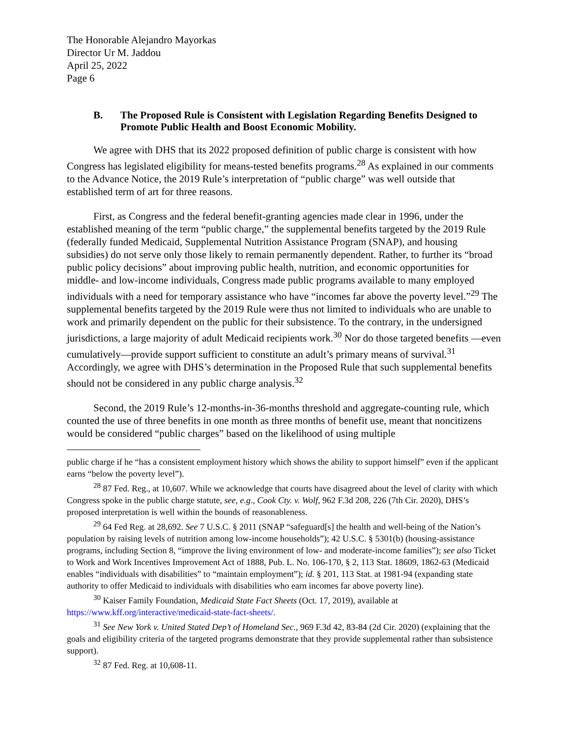The Honorable Alejandro Mayorkas
Director Ur M. Jaddou
April 25, 2022
Page 6
B. The Proposed Rule is Consistent with Legislation Regarding Benefits Designed to Promote Public Health and Boost Economic Mobility.
We agree with DHS that its 2022 proposed definition of public charge is consistent with how Congress has legislated eligibility for means-tested benefits programs.<sup>28</sup> As explained in our comments to the Advance Notice, the 2019 Rule’s interpretation of “public charge” was well outside that established term of art for three reasons.
First, as Congress and the federal benefit-granting agencies made clear in 1996, under the established meaning of the term “public charge,” the supplemental benefits targeted by the 2019 Rule (federally funded Medicaid, Supplemental Nutrition Assistance Program (SNAP), and housing subsidies) do not serve only those likely to remain permanently dependent. Rather, to further its “broad public policy decisions” about improving public health, nutrition, and economic opportunities for middle- and low-income individuals, Congress made public programs available to many employed individuals with a need for temporary assistance who have “incomes far above the poverty level.”<sup>29</sup> The supplemental benefits targeted by the 2019 Rule were thus not limited to individuals who are unable to work and primarily dependent on the public for their subsistence. To the contrary, in the undersigned jurisdictions, a large majority of adult Medicaid recipients work.<sup>30</sup> Nor do those targeted benefits —even cumulatively—provide support sufficient to constitute an adult’s primary means of survival.<sup>31</sup> Accordingly, we agree with DHS’s determination in the Proposed Rule that such supplemental benefits should not be considered in any public charge analysis.<sup>32</sup>
Second, the 2019 Rule’s 12-months-in-36-months threshold and aggregate-counting rule, which counted the use of three benefits in one month as three months of benefit use, meant that noncitizens would be considered “public charges” based on the likelihood of using multiple
public charge if he “has a consistent employment history which shows the ability to support himself” even if the applicant earns “below the poverty level”).
<sup>28</sup> 87 Fed. Reg., at 10,607. While we acknowledge that courts have disagreed about the level of clarity with which Congress spoke in the public charge statute, see, e.g., Cook Cty. v. Wolf, 962 F.3d 208, 226 (7th Cir. 2020), DHS’s proposed interpretation is well within the bounds of reasonableness.
<sup>29</sup> 64 Fed Reg. at 28,692. See 7 U.S.C. § 2011 (SNAP “safeguard[s] the health and well-being of the Nation’s population by raising levels of nutrition among low-income households”); 42 U.S.C. § 5301(b) (housing-assistance programs, including Section 8, “improve the living environment of low- and moderate-income families”); see also Ticket to Work and Work Incentives Improvement Act of 1888, Pub. L. No. 106-170, § 2, 113 Stat. 18609, 1862-63 (Medicaid enables “individuals with disabilities” to “maintain employment”); id. § 201, 113 Stat. at 1981-94 (expanding state authority to offer Medicaid to individuals with disabilities who earn incomes far above poverty line).
<sup>30</sup> Kaiser Family Foundation, Medicaid State Fact Sheets (Oct. 17, 2019), available at https://www.kff.org/interactive/medicaid-state-fact-sheets/.
<sup>31</sup> See New York v. United Stated Dep’t of Homeland Sec., 969 F.3d 42, 83-84 (2d Cir. 2020) (explaining that the goals and eligibility criteria of the targeted programs demonstrate that they provide supplemental rather than subsistence support).
<sup>32</sup> 87 Fed. Reg. at 10,608-11.